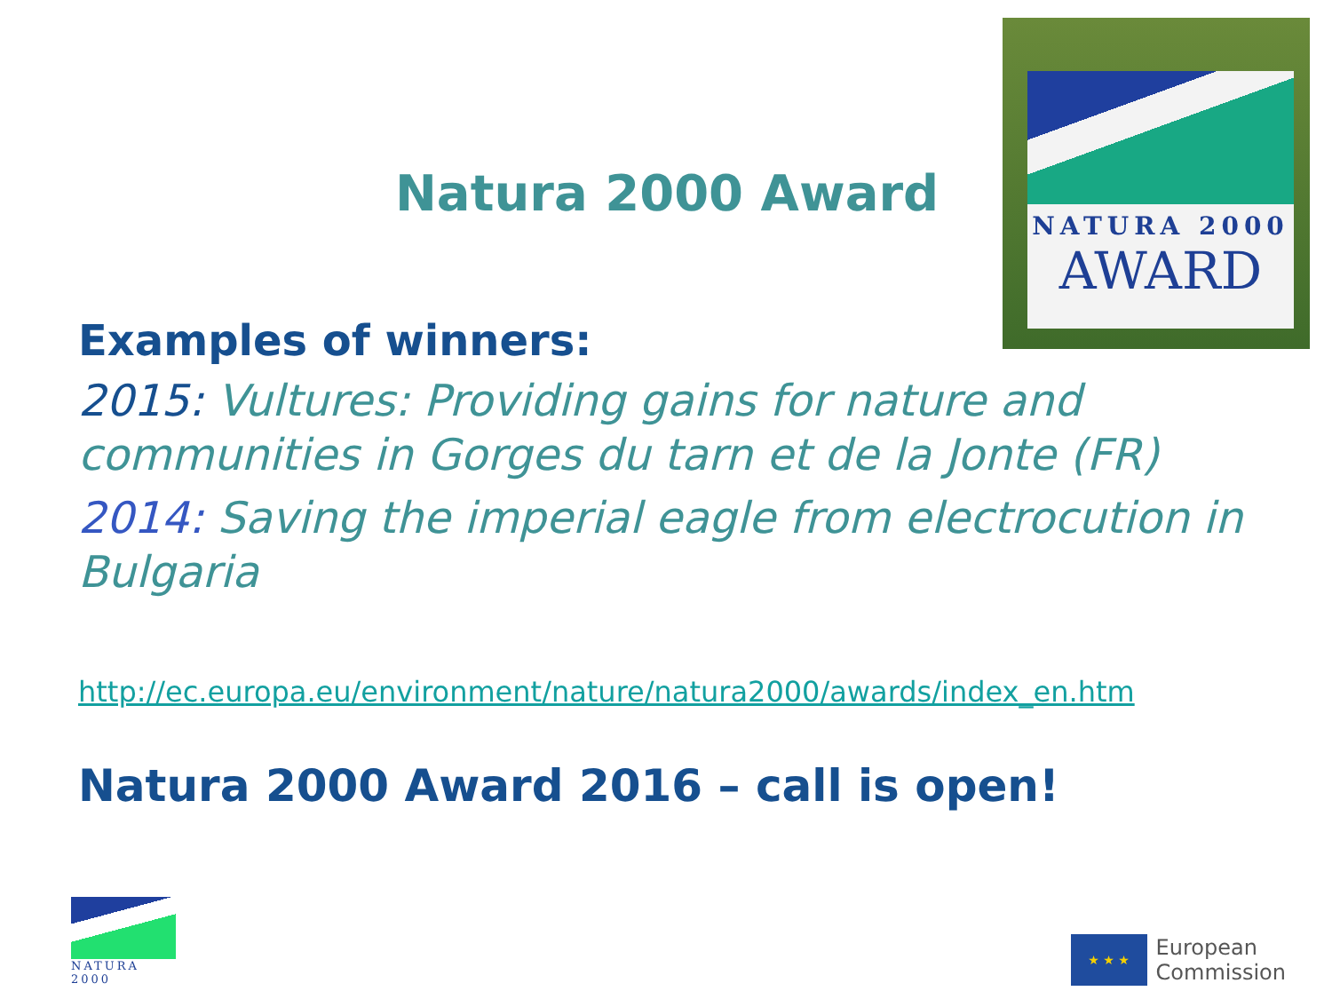Natura 2000 Award
NATURA 2000
AWARD
Examples of winners:
2015: Vultures: Providing gains for nature and communities in Gorges du tarn et de la Jonte (FR)
2014: Saving the imperial eagle from electrocution in Bulgaria
http://ec.europa.eu/environment/nature/natura2000/awards/index_en.htm
Natura 2000 Award 2016 – call is open!
NATURA 2000
★ ★ ★
European
Commission